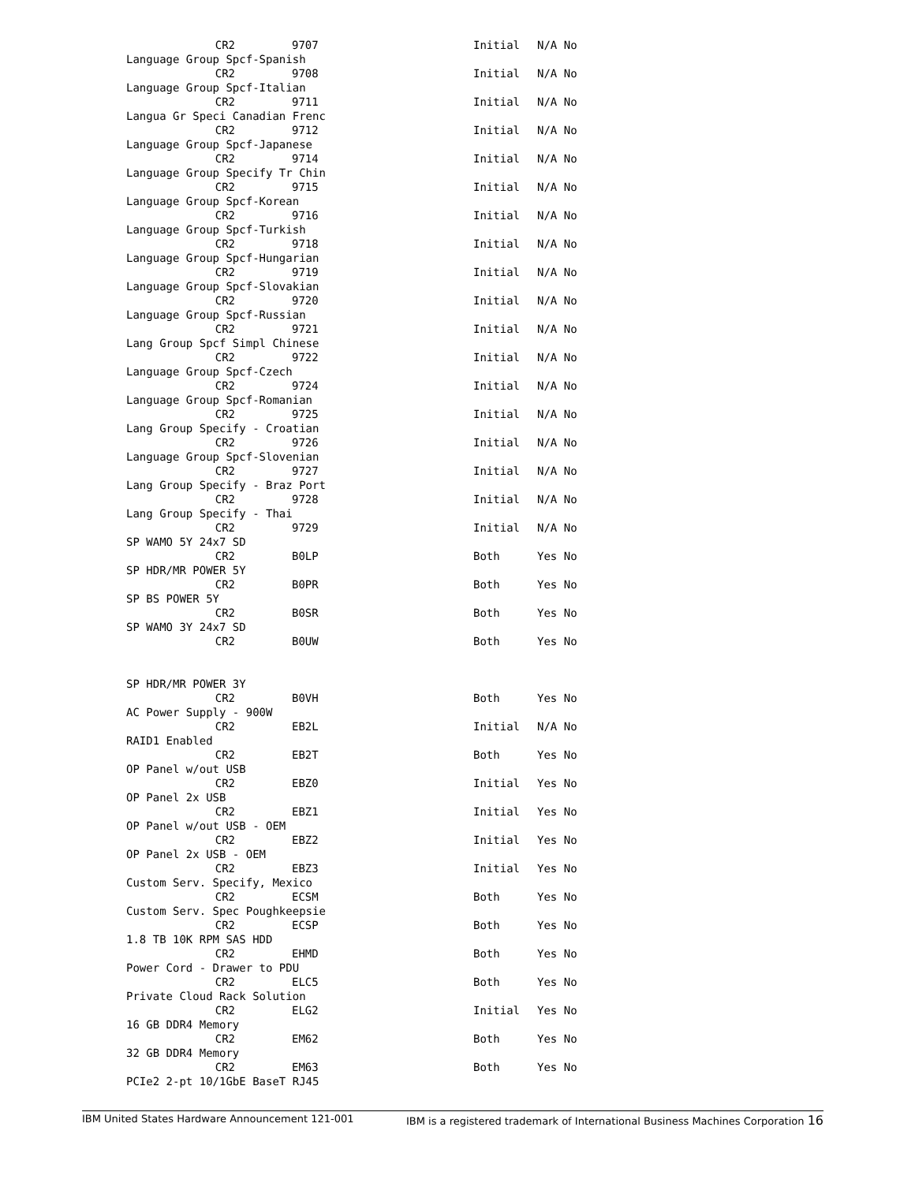CR2 9707 Initial N/A No
Language Group Spcf-Spanish
CR2 9708 Initial N/A No
Language Group Spcf-Italian
CR2 9711 Initial N/A No
Langua Gr Speci Canadian Frenc
CR2 9712 Initial N/A No
Language Group Spcf-Japanese
CR2 9714 Initial N/A No
Language Group Specify Tr Chin
CR2 9715 Initial N/A No
Language Group Spcf-Korean
CR2 9716 Initial N/A No
Language Group Spcf-Turkish
CR2 9718 Initial N/A No
Language Group Spcf-Hungarian
CR2 9719 Initial N/A No
Language Group Spcf-Slovakian
CR2 9720 Initial N/A No
Language Group Spcf-Russian
CR2 9721 Initial N/A No
Lang Group Spcf Simpl Chinese
CR2 9722 Initial N/A No
Language Group Spcf-Czech
CR2 9724 Initial N/A No
Language Group Spcf-Romanian
CR2 9725 Initial N/A No
Lang Group Specify - Croatian
CR2 9726 Initial N/A No
Language Group Spcf-Slovenian
CR2 9727 Initial N/A No
Lang Group Specify - Braz Port
CR2 9728 Initial N/A No
Lang Group Specify - Thai
CR2 9729 Initial N/A No
SP WAMO 5Y 24x7 SD
CR2 B0LP Both Yes No
SP HDR/MR POWER 5Y
CR2 B0PR Both Yes No
SP BS POWER 5Y
CR2 B0SR Both Yes No
SP WAMO 3Y 24x7 SD
CR2 B0UW Both Yes No
SP HDR/MR POWER 3Y
CR2 B0VH Both Yes No
AC Power Supply - 900W
CR2 EB2L Initial N/A No
RAID1 Enabled
CR2 EB2T Both Yes No
OP Panel w/out USB
CR2 EBZ0 Initial Yes No
OP Panel 2x USB
CR2 EBZ1 Initial Yes No
OP Panel w/out USB - OEM
CR2 EBZ2 Initial Yes No
OP Panel 2x USB - OEM
CR2 EBZ3 Initial Yes No
Custom Serv. Specify, Mexico
CR2 ECSM Both Yes No
Custom Serv. Spec Poughkeepsie
CR2 ECSP Both Yes No
1.8 TB 10K RPM SAS HDD
CR2 EHMD Both Yes No
Power Cord - Drawer to PDU
CR2 ELC5 Both Yes No
Private Cloud Rack Solution
CR2 ELG2 Initial Yes No
16 GB DDR4 Memory
CR2 EM62 Both Yes No
32 GB DDR4 Memory
CR2 EM63 Both Yes No
PCIe2 2-pt 10/1GbE BaseT RJ45
IBM United States Hardware Announcement 121-001 IBM is a registered trademark of International Business Machines Corporation 16